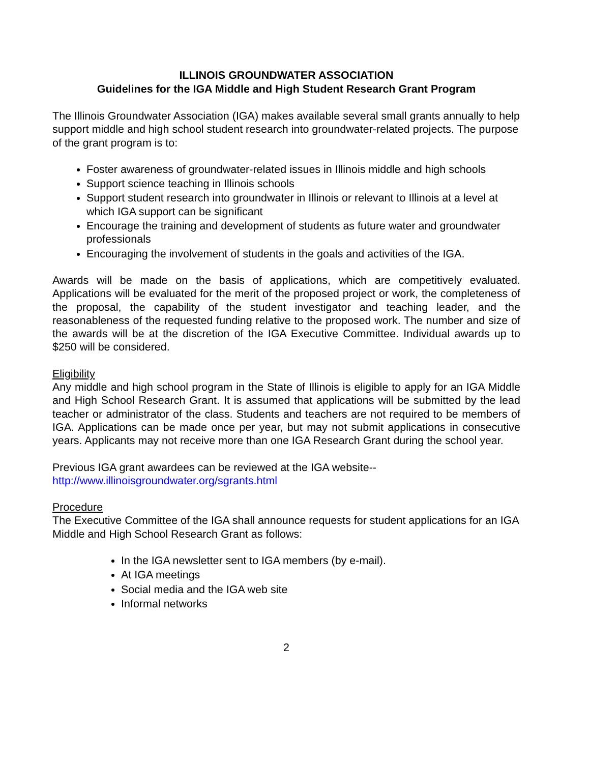ILLINOIS GROUNDWATER ASSOCIATION
Guidelines for the IGA Middle and High Student Research Grant Program
The Illinois Groundwater Association (IGA) makes available several small grants annually to help support middle and high school student research into groundwater-related projects. The purpose of the grant program is to:
Foster awareness of groundwater-related issues in Illinois middle and high schools
Support science teaching in Illinois schools
Support student research into groundwater in Illinois or relevant to Illinois at a level at which IGA support can be significant
Encourage the training and development of students as future water and groundwater professionals
Encouraging the involvement of students in the goals and activities of the IGA.
Awards will be made on the basis of applications, which are competitively evaluated. Applications will be evaluated for the merit of the proposed project or work, the completeness of the proposal, the capability of the student investigator and teaching leader, and the reasonableness of the requested funding relative to the proposed work. The number and size of the awards will be at the discretion of the IGA Executive Committee. Individual awards up to $250 will be considered.
Eligibility
Any middle and high school program in the State of Illinois is eligible to apply for an IGA Middle and High School Research Grant. It is assumed that applications will be submitted by the lead teacher or administrator of the class. Students and teachers are not required to be members of IGA. Applications can be made once per year, but may not submit applications in consecutive years. Applicants may not receive more than one IGA Research Grant during the school year.
Previous IGA grant awardees can be reviewed at the IGA website--
http://www.illinoisgroundwater.org/sgrants.html
Procedure
The Executive Committee of the IGA shall announce requests for student applications for an IGA Middle and High School Research Grant as follows:
In the IGA newsletter sent to IGA members (by e-mail).
At IGA meetings
Social media and the IGA web site
Informal networks
2